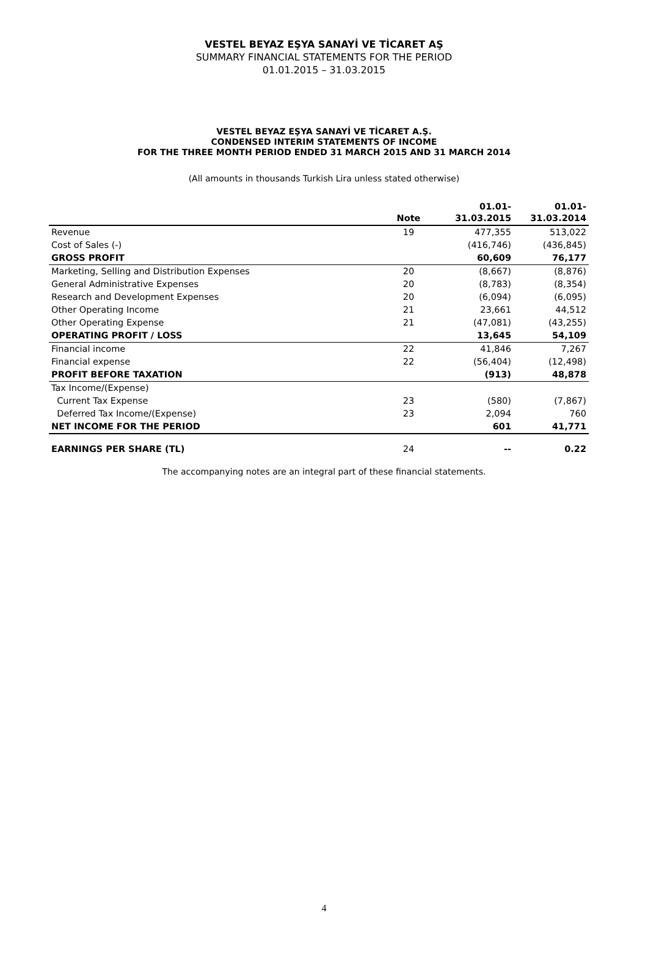VESTEL BEYAZ EŞYA SANAYİ VE TİCARET AŞ
SUMMARY FINANCIAL STATEMENTS FOR THE PERIOD
01.01.2015 – 31.03.2015
VESTEL BEYAZ EŞYA SANAYİ VE TİCARET A.Ş.
CONDENSED INTERIM STATEMENTS OF INCOME
FOR THE THREE MONTH PERIOD ENDED 31 MARCH 2015 AND 31 MARCH 2014
(All amounts in thousands Turkish Lira unless stated otherwise)
| | Note | 01.01- 31.03.2015 | 01.01- 31.03.2014 |
| --- | --- | --- | --- |
| Revenue | 19 | 477,355 | 513,022 |
| Cost of Sales (-) | | (416,746) | (436,845) |
| GROSS PROFIT | | 60,609 | 76,177 |
| Marketing, Selling and Distribution Expenses | 20 | (8,667) | (8,876) |
| General Administrative Expenses | 20 | (8,783) | (8,354) |
| Research and Development Expenses | 20 | (6,094) | (6,095) |
| Other Operating Income | 21 | 23,661 | 44,512 |
| Other Operating Expense | 21 | (47,081) | (43,255) |
| OPERATING PROFIT / LOSS | | 13,645 | 54,109 |
| Financial income | 22 | 41,846 | 7,267 |
| Financial expense | 22 | (56,404) | (12,498) |
| PROFIT BEFORE TAXATION | | (913) | 48,878 |
| Tax Income/(Expense) | | | |
| Current Tax Expense | 23 | (580) | (7,867) |
| Deferred Tax Income/(Expense) | 23 | 2,094 | 760 |
| NET INCOME FOR THE PERIOD | | 601 | 41,771 |
| EARNINGS PER SHARE (TL) | 24 | -- | 0.22 |
The accompanying notes are an integral part of these financial statements.
4